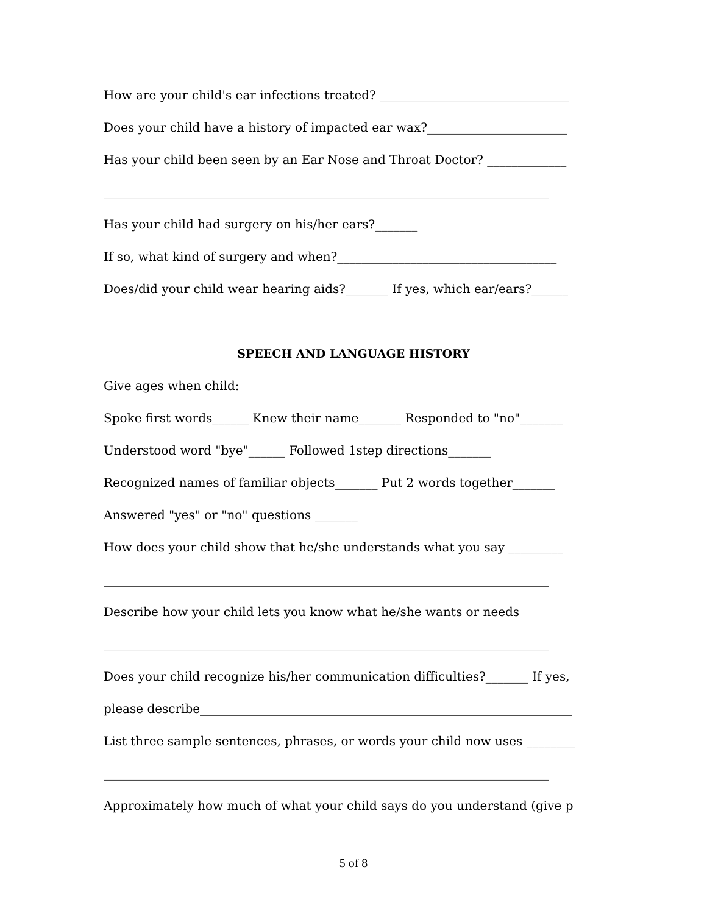How are your child's ear infections treated? _______________________________
Does your child have a history of impacted ear wax?_______________________
Has your child been seen by an Ear Nose and Throat Doctor? _____________
_________________________________________________________________________
Has your child had surgery on his/her ears?_______
If so, what kind of surgery and when?____________________________________
Does/did your child wear hearing aids?_______ If yes, which ear/ears?______
SPEECH AND LANGUAGE HISTORY
Give ages when child:
Spoke first words______ Knew their name_______ Responded to "no"_______
Understood word "bye"______ Followed 1step directions_______
Recognized names of familiar objects_______ Put 2 words together_______
Answered "yes" or "no" questions _______
How does your child show that he/she understands what you say _________
_________________________________________________________________________
Describe how your child lets you know what he/she wants or needs
_________________________________________________________________________
Does your child recognize his/her communication difficulties?_______ If yes,
please describe_____________________________________________________________
List three sample sentences, phrases, or words your child now uses ________
_________________________________________________________________________
Approximately how much of what your child says do you understand (give p
5 of 8